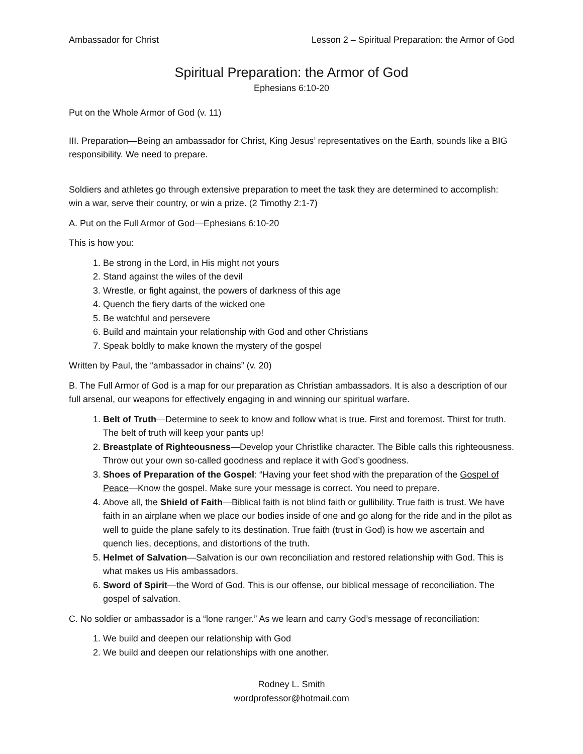Ambassador for Christ Lesson 2 – Spiritual Preparation: the Armor of God
Spiritual Preparation: the Armor of God
Ephesians 6:10-20
Put on the Whole Armor of God (v. 11)
III. Preparation—Being an ambassador for Christ, King Jesus’ representatives on the Earth, sounds like a BIG responsibility. We need to prepare.
Soldiers and athletes go through extensive preparation to meet the task they are determined to accomplish: win a war, serve their country, or win a prize. (2 Timothy 2:1-7)
A. Put on the Full Armor of God—Ephesians 6:10-20
This is how you:
1. Be strong in the Lord, in His might not yours
2. Stand against the wiles of the devil
3. Wrestle, or fight against, the powers of darkness of this age
4. Quench the fiery darts of the wicked one
5. Be watchful and persevere
6. Build and maintain your relationship with God and other Christians
7. Speak boldly to make known the mystery of the gospel
Written by Paul, the “ambassador in chains” (v. 20)
B. The Full Armor of God is a map for our preparation as Christian ambassadors. It is also a description of our full arsenal, our weapons for effectively engaging in and winning our spiritual warfare.
1. Belt of Truth—Determine to seek to know and follow what is true. First and foremost. Thirst for truth. The belt of truth will keep your pants up!
2. Breastplate of Righteousness—Develop your Christlike character. The Bible calls this righteousness. Throw out your own so-called goodness and replace it with God’s goodness.
3. Shoes of Preparation of the Gospel: “Having your feet shod with the preparation of the Gospel of Peace—Know the gospel. Make sure your message is correct. You need to prepare.
4. Above all, the Shield of Faith—Biblical faith is not blind faith or gullibility. True faith is trust. We have faith in an airplane when we place our bodies inside of one and go along for the ride and in the pilot as well to guide the plane safely to its destination. True faith (trust in God) is how we ascertain and quench lies, deceptions, and distortions of the truth.
5. Helmet of Salvation—Salvation is our own reconciliation and restored relationship with God. This is what makes us His ambassadors.
6. Sword of Spirit—the Word of God. This is our offense, our biblical message of reconciliation. The gospel of salvation.
C. No soldier or ambassador is a “lone ranger.” As we learn and carry God’s message of reconciliation:
1. We build and deepen our relationship with God
2. We build and deepen our relationships with one another.
Rodney L. Smith
wordprofessor@hotmail.com